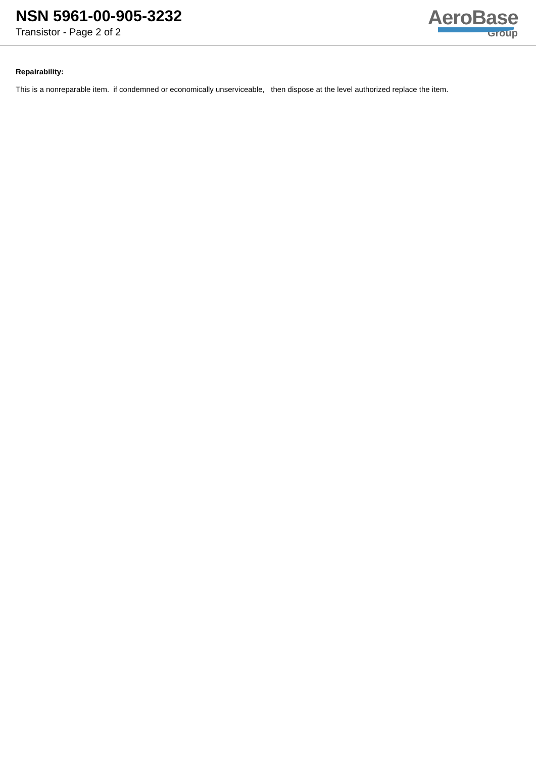NSN 5961-00-905-3232
Transistor - Page 2 of 2
AeroBase
Group
Repairability:
This is a nonreparable item. if condemned or economically unserviceable, then dispose at the level authorized replace the item.